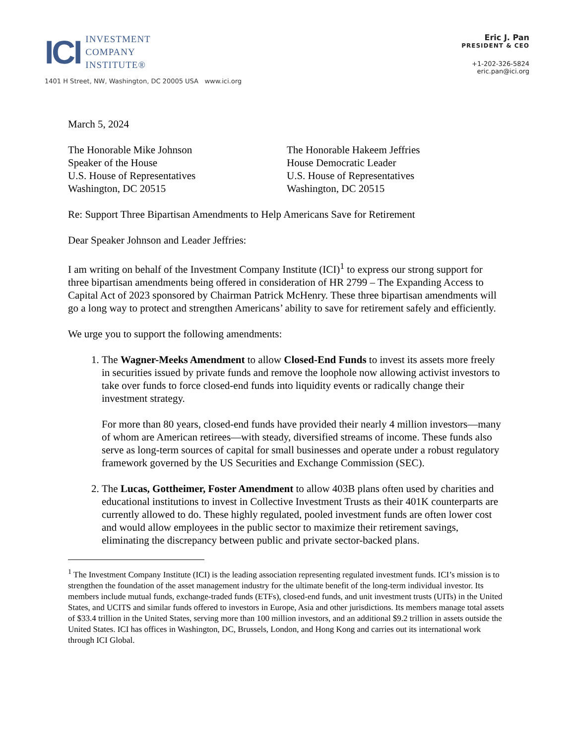ICI
INVESTMENT
COMPANY
INSTITUTE®
1401 H Street, NW, Washington, DC 20005 USA www.ici.org
Eric J. Pan
PRESIDENT & CEO
+1-202-326-5824
eric.pan@ici.org
March 5, 2024
The Honorable Mike Johnson
Speaker of the House
U.S. House of Representatives
Washington, DC 20515
The Honorable Hakeem Jeffries
House Democratic Leader
U.S. House of Representatives
Washington, DC 20515
Re: Support Three Bipartisan Amendments to Help Americans Save for Retirement
Dear Speaker Johnson and Leader Jeffries:
I am writing on behalf of the Investment Company Institute (ICI)<sup>1</sup> to express our strong support for three bipartisan amendments being offered in consideration of HR 2799 – The Expanding Access to Capital Act of 2023 sponsored by Chairman Patrick McHenry. These three bipartisan amendments will go a long way to protect and strengthen Americans’ ability to save for retirement safely and efficiently.
We urge you to support the following amendments:
1. The Wagner-Meeks Amendment to allow Closed-End Funds to invest its assets more freely in securities issued by private funds and remove the loophole now allowing activist investors to take over funds to force closed-end funds into liquidity events or radically change their investment strategy.
For more than 80 years, closed-end funds have provided their nearly 4 million investors—many of whom are American retirees—with steady, diversified streams of income. These funds also serve as long-term sources of capital for small businesses and operate under a robust regulatory framework governed by the US Securities and Exchange Commission (SEC).
2. The Lucas, Gottheimer, Foster Amendment to allow 403B plans often used by charities and educational institutions to invest in Collective Investment Trusts as their 401K counterparts are currently allowed to do. These highly regulated, pooled investment funds are often lower cost and would allow employees in the public sector to maximize their retirement savings, eliminating the discrepancy between public and private sector-backed plans.
<sup>1</sup> The Investment Company Institute (ICI) is the leading association representing regulated investment funds. ICI’s mission is to strengthen the foundation of the asset management industry for the ultimate benefit of the long-term individual investor. Its members include mutual funds, exchange-traded funds (ETFs), closed-end funds, and unit investment trusts (UITs) in the United States, and UCITS and similar funds offered to investors in Europe, Asia and other jurisdictions. Its members manage total assets of $33.4 trillion in the United States, serving more than 100 million investors, and an additional $9.2 trillion in assets outside the United States. ICI has offices in Washington, DC, Brussels, London, and Hong Kong and carries out its international work through ICI Global.